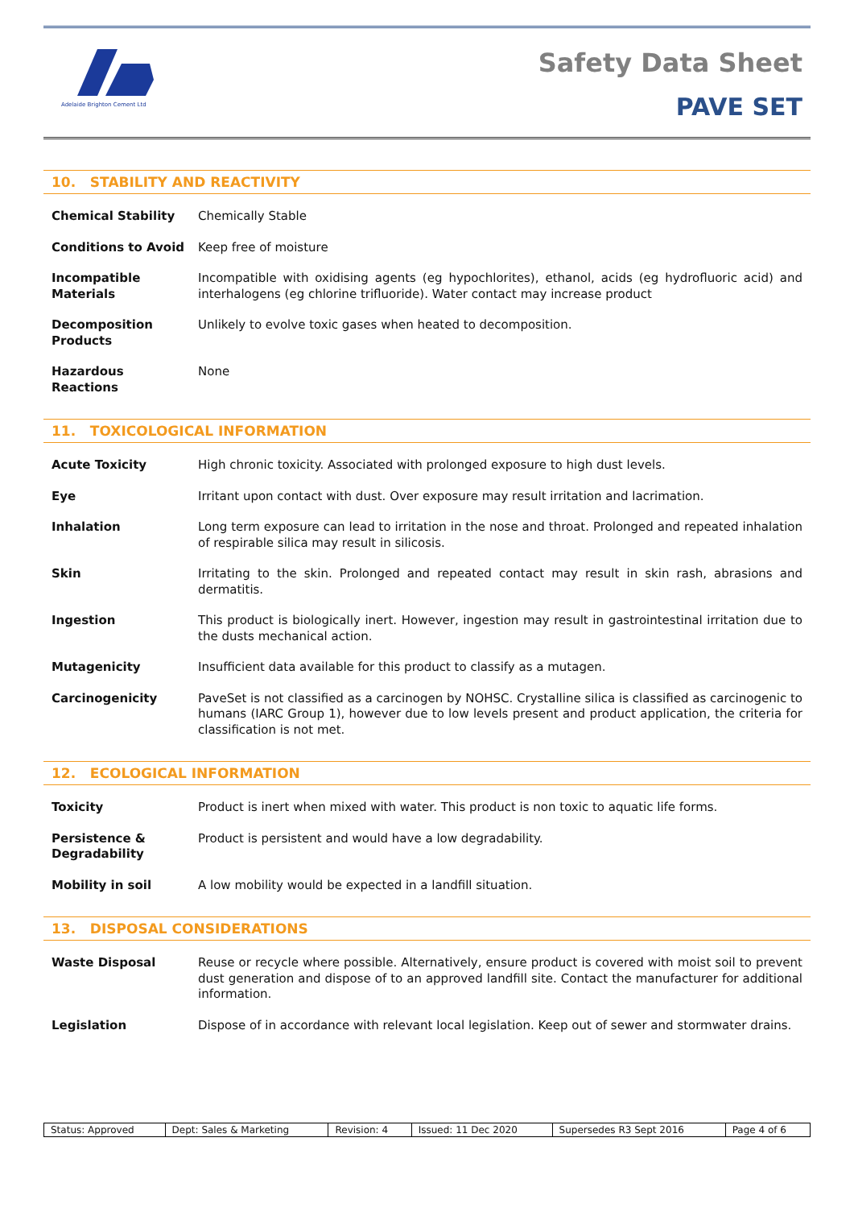Adelaide Brighton Cement Ltd
Safety Data Sheet
PAVE SET
10. STABILITY AND REACTIVITY
| Chemical Stability | Chemically Stable |
| Conditions to Avoid | Keep free of moisture |
| Incompatible Materials | Incompatible with oxidising agents (eg hypochlorites), ethanol, acids (eg hydrofluoric acid) and interhalogens (eg chlorine trifluoride). Water contact may increase product |
| Decomposition Products | Unlikely to evolve toxic gases when heated to decomposition. |
| Hazardous Reactions | None |
11. TOXICOLOGICAL INFORMATION
| Acute Toxicity | High chronic toxicity. Associated with prolonged exposure to high dust levels. |
| Eye | Irritant upon contact with dust. Over exposure may result irritation and lacrimation. |
| Inhalation | Long term exposure can lead to irritation in the nose and throat. Prolonged and repeated inhalation of respirable silica may result in silicosis. |
| Skin | Irritating to the skin. Prolonged and repeated contact may result in skin rash, abrasions and dermatitis. |
| Ingestion | This product is biologically inert. However, ingestion may result in gastrointestinal irritation due to the dusts mechanical action. |
| Mutagenicity | Insufficient data available for this product to classify as a mutagen. |
| Carcinogenicity | PaveSet is not classified as a carcinogen by NOHSC. Crystalline silica is classified as carcinogenic to humans (IARC Group 1), however due to low levels present and product application, the criteria for classification is not met. |
12. ECOLOGICAL INFORMATION
| Toxicity | Product is inert when mixed with water. This product is non toxic to aquatic life forms. |
| Persistence & Degradability | Product is persistent and would have a low degradability. |
| Mobility in soil | A low mobility would be expected in a landfill situation. |
13. DISPOSAL CONSIDERATIONS
| Waste Disposal | Reuse or recycle where possible. Alternatively, ensure product is covered with moist soil to prevent dust generation and dispose of to an approved landfill site. Contact the manufacturer for additional information. |
| Legislation | Dispose of in accordance with relevant local legislation. Keep out of sewer and stormwater drains. |
| Status: Approved | Dept: Sales & Marketing | Revision: 4 | Issued: 11 Dec 2020 | Supersedes R3 Sept 2016 | Page 4 of 6 |